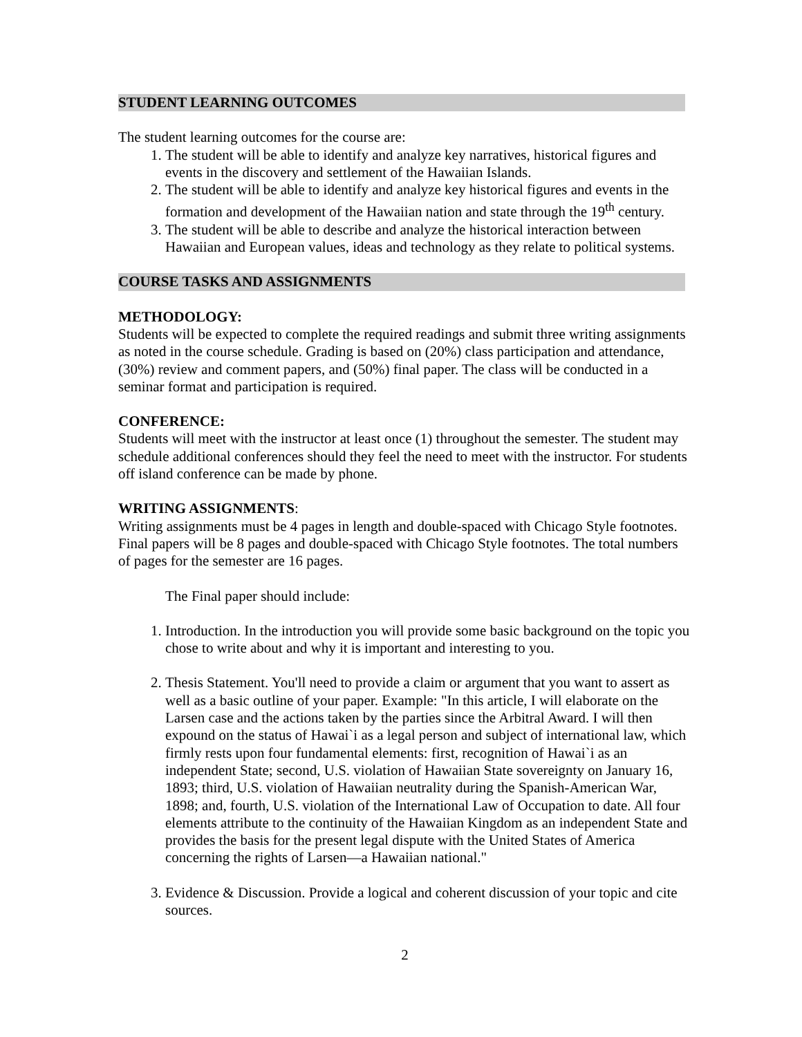STUDENT LEARNING OUTCOMES
The student learning outcomes for the course are:
1. The student will be able to identify and analyze key narratives, historical figures and events in the discovery and settlement of the Hawaiian Islands.
2. The student will be able to identify and analyze key historical figures and events in the formation and development of the Hawaiian nation and state through the 19<sup>th</sup> century.
3. The student will be able to describe and analyze the historical interaction between Hawaiian and European values, ideas and technology as they relate to political systems.
COURSE TASKS AND ASSIGNMENTS
METHODOLOGY:
Students will be expected to complete the required readings and submit three writing assignments as noted in the course schedule. Grading is based on (20%) class participation and attendance, (30%) review and comment papers, and (50%) final paper. The class will be conducted in a seminar format and participation is required.
CONFERENCE:
Students will meet with the instructor at least once (1) throughout the semester. The student may schedule additional conferences should they feel the need to meet with the instructor. For students off island conference can be made by phone.
WRITING ASSIGNMENTS:
Writing assignments must be 4 pages in length and double-spaced with Chicago Style footnotes. Final papers will be 8 pages and double-spaced with Chicago Style footnotes. The total numbers of pages for the semester are 16 pages.
The Final paper should include:
1. Introduction. In the introduction you will provide some basic background on the topic you chose to write about and why it is important and interesting to you.
2. Thesis Statement. You'll need to provide a claim or argument that you want to assert as well as a basic outline of your paper. Example: "In this article, I will elaborate on the Larsen case and the actions taken by the parties since the Arbitral Award. I will then expound on the status of Hawai`i as a legal person and subject of international law, which firmly rests upon four fundamental elements: first, recognition of Hawai`i as an independent State; second, U.S. violation of Hawaiian State sovereignty on January 16, 1893; third, U.S. violation of Hawaiian neutrality during the Spanish-American War, 1898; and, fourth, U.S. violation of the International Law of Occupation to date. All four elements attribute to the continuity of the Hawaiian Kingdom as an independent State and provides the basis for the present legal dispute with the United States of America concerning the rights of Larsen—a Hawaiian national."
3. Evidence & Discussion. Provide a logical and coherent discussion of your topic and cite sources.
2